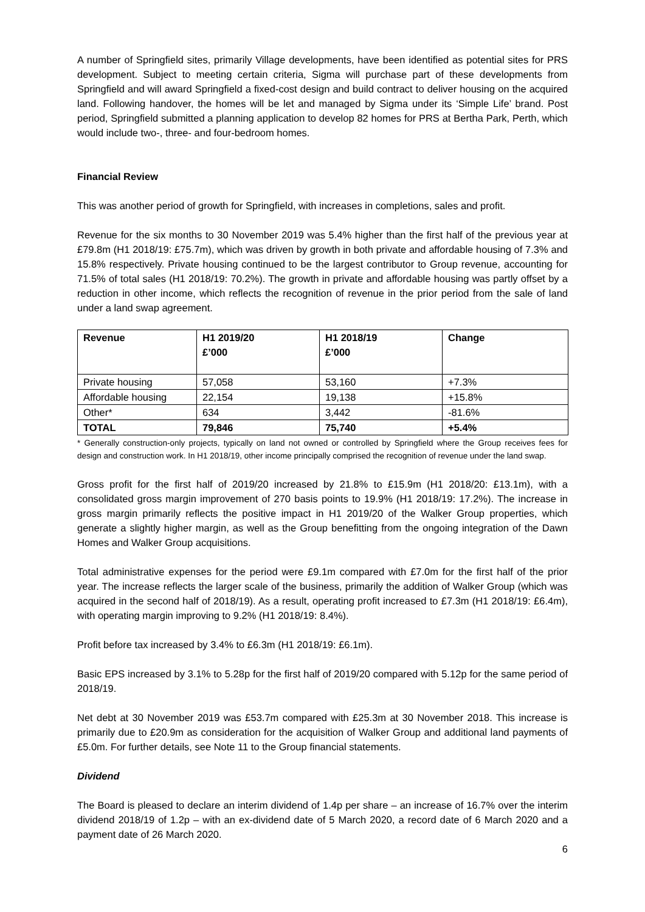A number of Springfield sites, primarily Village developments, have been identified as potential sites for PRS development. Subject to meeting certain criteria, Sigma will purchase part of these developments from Springfield and will award Springfield a fixed-cost design and build contract to deliver housing on the acquired land. Following handover, the homes will be let and managed by Sigma under its ‘Simple Life’ brand. Post period, Springfield submitted a planning application to develop 82 homes for PRS at Bertha Park, Perth, which would include two-, three- and four-bedroom homes.
Financial Review
This was another period of growth for Springfield, with increases in completions, sales and profit.
Revenue for the six months to 30 November 2019 was 5.4% higher than the first half of the previous year at £79.8m (H1 2018/19: £75.7m), which was driven by growth in both private and affordable housing of 7.3% and 15.8% respectively. Private housing continued to be the largest contributor to Group revenue, accounting for 71.5% of total sales (H1 2018/19: 70.2%). The growth in private and affordable housing was partly offset by a reduction in other income, which reflects the recognition of revenue in the prior period from the sale of land under a land swap agreement.
| Revenue | H1 2019/20 £’000 | H1 2018/19 £’000 | Change |
| --- | --- | --- | --- |
| Private housing | 57,058 | 53,160 | +7.3% |
| Affordable housing | 22,154 | 19,138 | +15.8% |
| Other* | 634 | 3,442 | -81.6% |
| TOTAL | 79,846 | 75,740 | +5.4% |
* Generally construction-only projects, typically on land not owned or controlled by Springfield where the Group receives fees for design and construction work. In H1 2018/19, other income principally comprised the recognition of revenue under the land swap.
Gross profit for the first half of 2019/20 increased by 21.8% to £15.9m (H1 2018/20: £13.1m), with a consolidated gross margin improvement of 270 basis points to 19.9% (H1 2018/19: 17.2%). The increase in gross margin primarily reflects the positive impact in H1 2019/20 of the Walker Group properties, which generate a slightly higher margin, as well as the Group benefitting from the ongoing integration of the Dawn Homes and Walker Group acquisitions.
Total administrative expenses for the period were £9.1m compared with £7.0m for the first half of the prior year. The increase reflects the larger scale of the business, primarily the addition of Walker Group (which was acquired in the second half of 2018/19). As a result, operating profit increased to £7.3m (H1 2018/19: £6.4m), with operating margin improving to 9.2% (H1 2018/19: 8.4%).
Profit before tax increased by 3.4% to £6.3m (H1 2018/19: £6.1m).
Basic EPS increased by 3.1% to 5.28p for the first half of 2019/20 compared with 5.12p for the same period of 2018/19.
Net debt at 30 November 2019 was £53.7m compared with £25.3m at 30 November 2018. This increase is primarily due to £20.9m as consideration for the acquisition of Walker Group and additional land payments of £5.0m. For further details, see Note 11 to the Group financial statements.
Dividend
The Board is pleased to declare an interim dividend of 1.4p per share – an increase of 16.7% over the interim dividend 2018/19 of 1.2p – with an ex-dividend date of 5 March 2020, a record date of 6 March 2020 and a payment date of 26 March 2020.
6